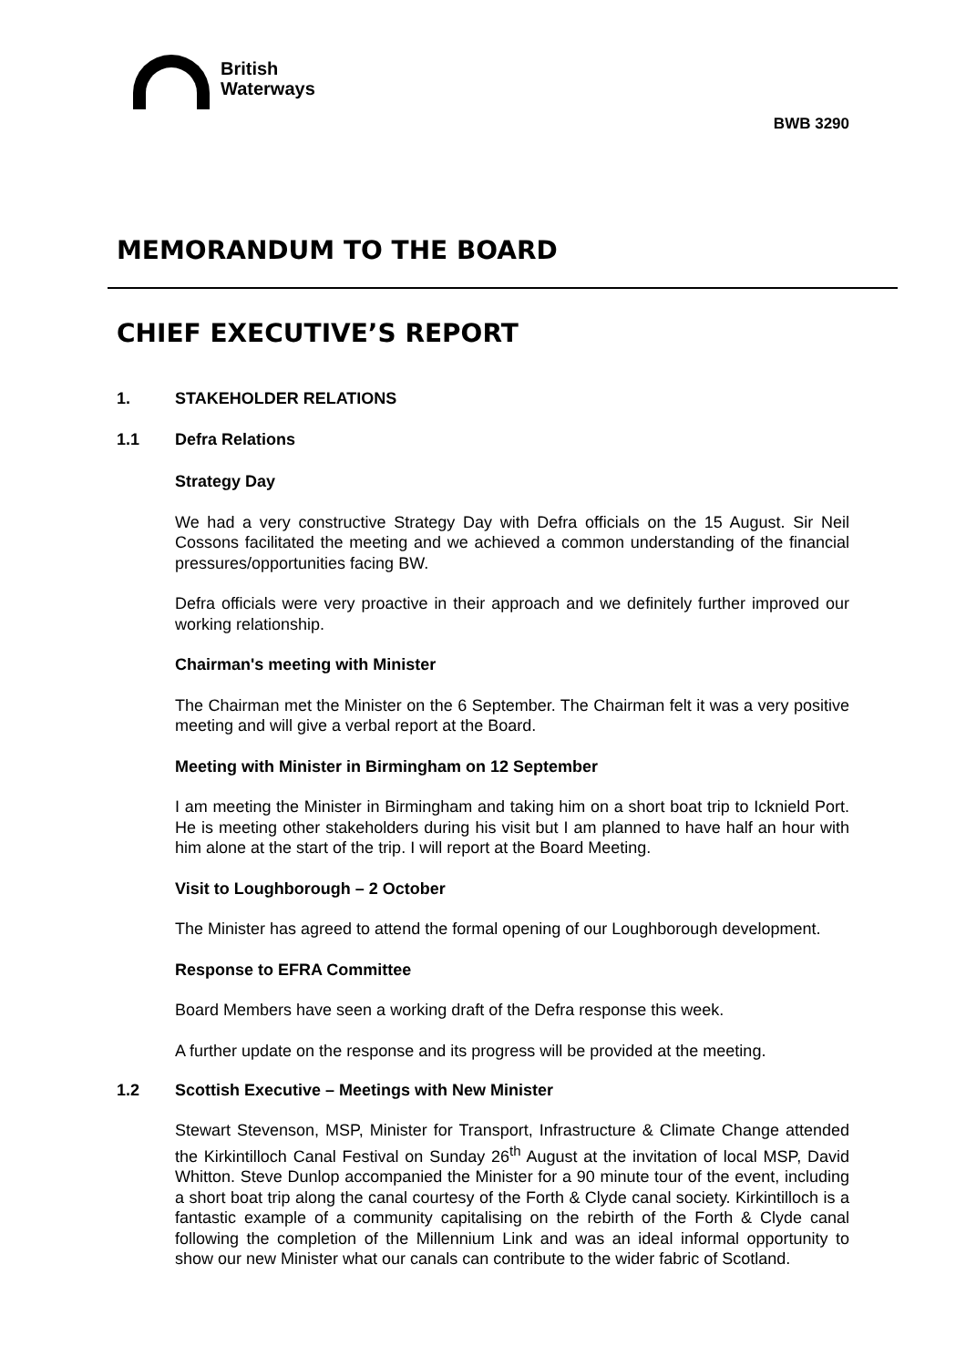British
Waterways
BWB 3290
MEMORANDUM TO THE BOARD
CHIEF EXECUTIVE’S REPORT
1. STAKEHOLDER RELATIONS
1.1 Defra Relations
Strategy Day
We had a very constructive Strategy Day with Defra officials on the 15 August. Sir Neil Cossons facilitated the meeting and we achieved a common understanding of the financial pressures/opportunities facing BW.
Defra officials were very proactive in their approach and we definitely further improved our working relationship.
Chairman's meeting with Minister
The Chairman met the Minister on the 6 September. The Chairman felt it was a very positive meeting and will give a verbal report at the Board.
Meeting with Minister in Birmingham on 12 September
I am meeting the Minister in Birmingham and taking him on a short boat trip to Icknield Port. He is meeting other stakeholders during his visit but I am planned to have half an hour with him alone at the start of the trip. I will report at the Board Meeting.
Visit to Loughborough – 2 October
The Minister has agreed to attend the formal opening of our Loughborough development.
Response to EFRA Committee
Board Members have seen a working draft of the Defra response this week.
A further update on the response and its progress will be provided at the meeting.
1.2 Scottish Executive – Meetings with New Minister
Stewart Stevenson, MSP, Minister for Transport, Infrastructure & Climate Change attended the Kirkintilloch Canal Festival on Sunday 26<sup>th</sup> August at the invitation of local MSP, David Whitton. Steve Dunlop accompanied the Minister for a 90 minute tour of the event, including a short boat trip along the canal courtesy of the Forth & Clyde canal society. Kirkintilloch is a fantastic example of a community capitalising on the rebirth of the Forth & Clyde canal following the completion of the Millennium Link and was an ideal informal opportunity to show our new Minister what our canals can contribute to the wider fabric of Scotland.